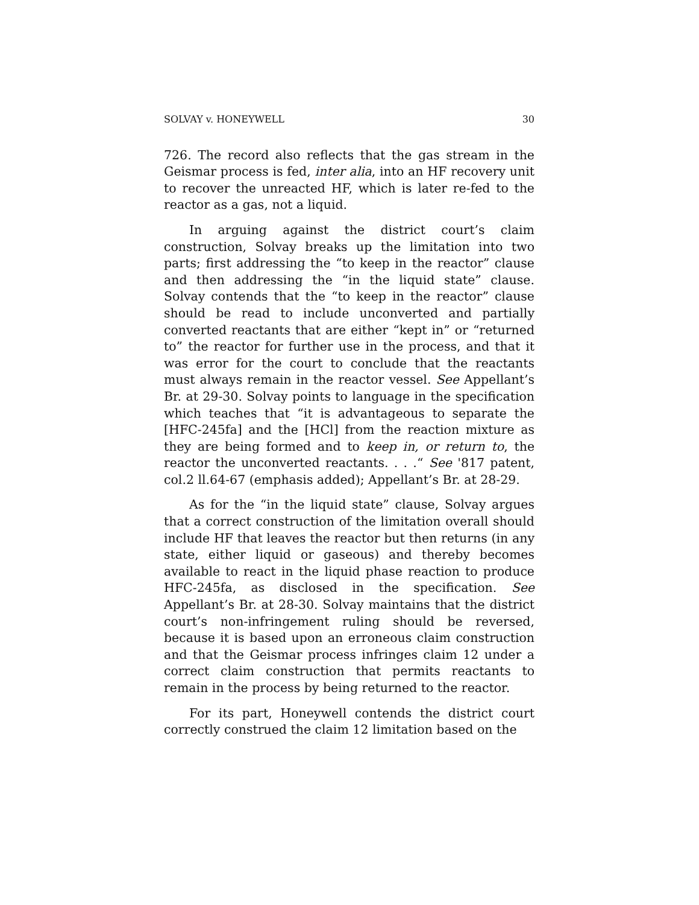SOLVAY v. HONEYWELL 30
726. The record also reflects that the gas stream in the Geismar process is fed, inter alia, into an HF recovery unit to recover the unreacted HF, which is later re-fed to the reactor as a gas, not a liquid.
In arguing against the district court’s claim construction, Solvay breaks up the limitation into two parts; first addressing the “to keep in the reactor” clause and then addressing the “in the liquid state” clause. Solvay contends that the “to keep in the reactor” clause should be read to include unconverted and partially converted reactants that are either “kept in” or “returned to” the reactor for further use in the process, and that it was error for the court to conclude that the reactants must always remain in the reactor vessel. See Appellant’s Br. at 29-30. Solvay points to language in the specification which teaches that “it is advantageous to separate the [HFC-245fa] and the [HCl] from the reaction mixture as they are being formed and to keep in, or return to, the reactor the unconverted reactants. . . .“ See '817 patent, col.2 ll.64-67 (emphasis added); Appellant’s Br. at 28-29.
As for the “in the liquid state” clause, Solvay argues that a correct construction of the limitation overall should include HF that leaves the reactor but then returns (in any state, either liquid or gaseous) and thereby becomes available to react in the liquid phase reaction to produce HFC-245fa, as disclosed in the specification. See Appellant’s Br. at 28-30. Solvay maintains that the district court’s non-infringement ruling should be reversed, because it is based upon an erroneous claim construction and that the Geismar process infringes claim 12 under a correct claim construction that permits reactants to remain in the process by being returned to the reactor.
For its part, Honeywell contends the district court correctly construed the claim 12 limitation based on the